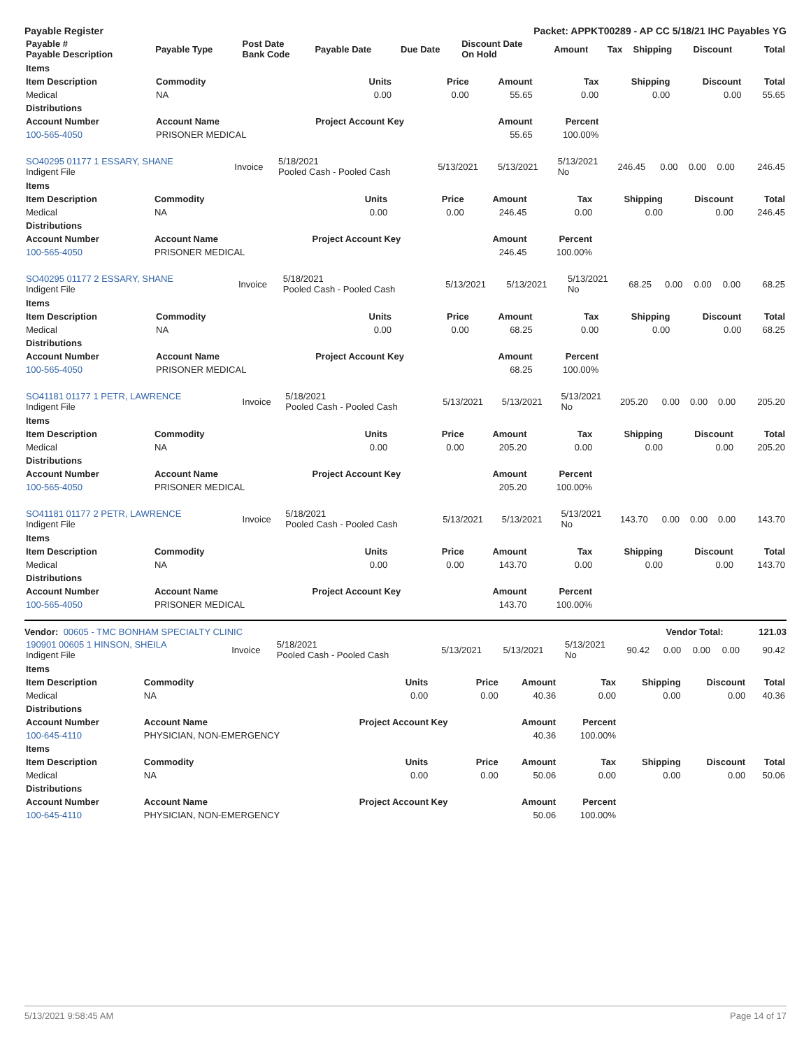Payable Register Packet: APPKT00289 - AP CC 5/18/21 IHC Payables YG
| Payable # Payable Description | Payable Type | Post Date Bank Code | Payable Date | Due Date | Discount Date On Hold | Amount | Tax | Shipping | Discount | Total |
| --- | --- | --- | --- | --- | --- | --- | --- | --- | --- | --- |
| Items | | | | | | | | |
| Item Description | Commodity | Units | Price | Amount | Tax | Shipping | Discount | Total |
| Medical | NA | 0.00 | 0.00 | 55.65 | 0.00 | 0.00 | 0.00 | 55.65 |
| Distributions | | | | | | | | |
| Account Number | Account Name | Project Account Key | | Amount | Percent | | | |
| 100-565-4050 | PRISONER MEDICAL | | | 55.65 | 100.00% | | | |
| SO40295 01177 1 ESSARY, SHANE Indigent File | Invoice | 5/18/2021 Pooled Cash - Pooled Cash | 5/13/2021 | 5/13/2021 | 5/13/2021 No | 246.45 | 0.00 | 0.00 | 0.00 | 246.45 |
| Items | | | | | | | | |
| Item Description | Commodity | Units | Price | Amount | Tax | Shipping | Discount | Total |
| Medical | NA | 0.00 | 0.00 | 246.45 | 0.00 | 0.00 | 0.00 | 246.45 |
| Distributions | | | | | | | | |
| Account Number | Account Name | Project Account Key | | Amount | Percent | | | |
| 100-565-4050 | PRISONER MEDICAL | | | 246.45 | 100.00% | | | |
| SO40295 01177 2 ESSARY, SHANE Indigent File | Invoice | 5/18/2021 Pooled Cash - Pooled Cash | 5/13/2021 | 5/13/2021 | 5/13/2021 No | 68.25 | 0.00 | 0.00 | 0.00 | 68.25 |
| Items | | | | | | | | |
| Item Description | Commodity | Units | Price | Amount | Tax | Shipping | Discount | Total |
| Medical | NA | 0.00 | 0.00 | 68.25 | 0.00 | 0.00 | 0.00 | 68.25 |
| Distributions | | | | | | | | |
| Account Number | Account Name | Project Account Key | | Amount | Percent | | | |
| 100-565-4050 | PRISONER MEDICAL | | | 68.25 | 100.00% | | | |
| SO41181 01177 1 PETR, LAWRENCE Indigent File | Invoice | 5/18/2021 Pooled Cash - Pooled Cash | 5/13/2021 | 5/13/2021 | 5/13/2021 No | 205.20 | 0.00 | 0.00 | 0.00 | 205.20 |
| Items | | | | | | | | |
| Item Description | Commodity | Units | Price | Amount | Tax | Shipping | Discount | Total |
| Medical | NA | 0.00 | 0.00 | 205.20 | 0.00 | 0.00 | 0.00 | 205.20 |
| Distributions | | | | | | | | |
| Account Number | Account Name | Project Account Key | | Amount | Percent | | | |
| 100-565-4050 | PRISONER MEDICAL | | | 205.20 | 100.00% | | | |
| SO41181 01177 2 PETR, LAWRENCE Indigent File | Invoice | 5/18/2021 Pooled Cash - Pooled Cash | 5/13/2021 | 5/13/2021 | 5/13/2021 No | 143.70 | 0.00 | 0.00 | 0.00 | 143.70 |
| Items | | | | | | | | |
| Item Description | Commodity | Units | Price | Amount | Tax | Shipping | Discount | Total |
| Medical | NA | 0.00 | 0.00 | 143.70 | 0.00 | 0.00 | 0.00 | 143.70 |
| Distributions | | | | | | | | |
| Account Number | Account Name | Project Account Key | | Amount | Percent | | | |
| 100-565-4050 | PRISONER MEDICAL | | | 143.70 | 100.00% | | | |
Vendor: 00605 - TMC BONHAM SPECIALTY CLINIC Vendor Total: 121.03
| 190901 00605 1 HINSON, SHEILA Indigent File | Invoice | 5/18/2021 Pooled Cash - Pooled Cash | 5/13/2021 | 5/13/2021 | 5/13/2021 No | 90.42 | 0.00 | 0.00 | 0.00 | 90.42 |
| Items | | | | | | | | |
| Item Description | Commodity | Units | Price | Amount | Tax | Shipping | Discount | Total |
| Medical | NA | 0.00 | 0.00 | 40.36 | 0.00 | 0.00 | 0.00 | 40.36 |
| Distributions | | | | | | | | |
| Account Number | Account Name | Project Account Key | | Amount | Percent | | | |
| 100-645-4110 | PHYSICIAN, NON-EMERGENCY | | | 40.36 | 100.00% | | | |
| Items | | | | | | | | |
| Item Description | Commodity | Units | Price | Amount | Tax | Shipping | Discount | Total |
| Medical | NA | 0.00 | 0.00 | 50.06 | 0.00 | 0.00 | 0.00 | 50.06 |
| Distributions | | | | | | | | |
| Account Number | Account Name | Project Account Key | | Amount | Percent | | | |
| 100-645-4110 | PHYSICIAN, NON-EMERGENCY | | | 50.06 | 100.00% | | | |
5/13/2021 9:58:45 AM Page 14 of 17